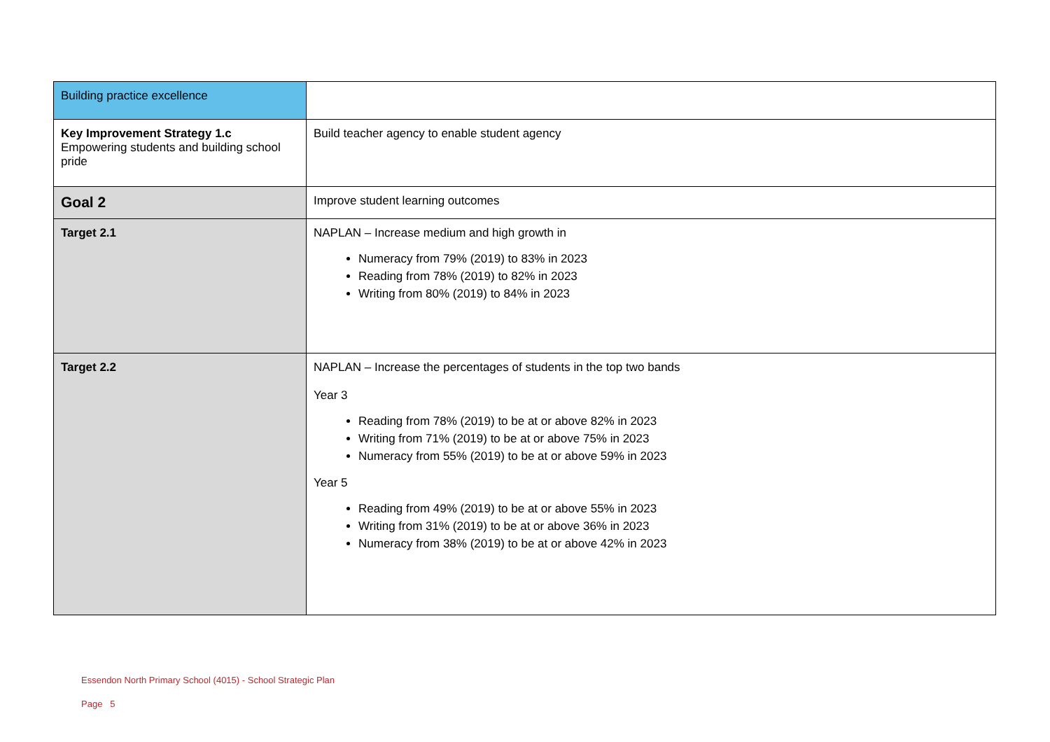| Building practice excellence | |
| Key Improvement Strategy 1.c Empowering students and building school pride | Build teacher agency to enable student agency |
| Goal 2 | Improve student learning outcomes |
| Target 2.1 | NAPLAN – Increase medium and high growth in Numeracy from 79% (2019) to 83% in 2023 Reading from 78% (2019) to 82% in 2023 Writing from 80% (2019) to 84% in 2023 |
| Target 2.2 | NAPLAN – Increase the percentages of students in the top two bands Year 3 Reading from 78% (2019) to be at or above 82% in 2023 Writing from 71% (2019) to be at or above 75% in 2023 Numeracy from 55% (2019) to be at or above 59% in 2023 Year 5 Reading from 49% (2019) to be at or above 55% in 2023 Writing from 31% (2019) to be at or above 36% in 2023 Numeracy from 38% (2019) to be at or above 42% in 2023 |
Essendon North Primary School (4015) - School Strategic Plan
Page 5